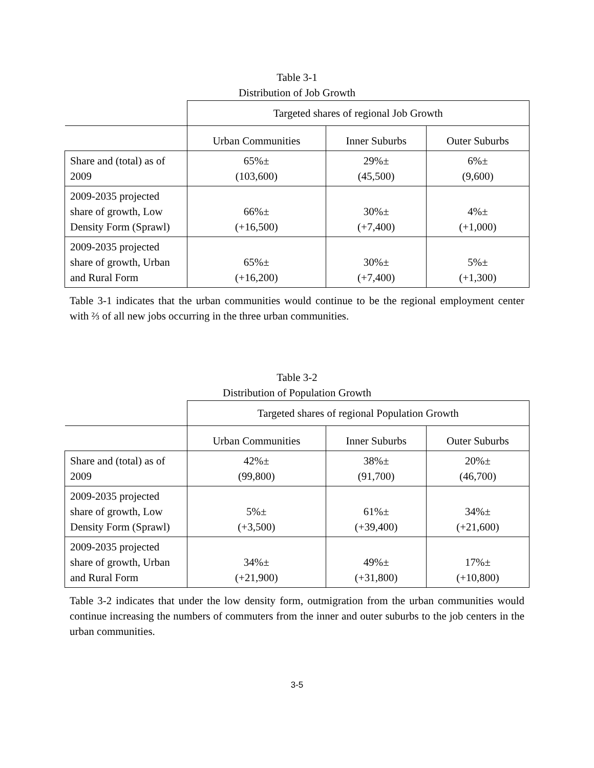Table 3-1
Distribution of Job Growth
| | Targeted shares of regional Job Growth | | |
| --- | --- | --- | --- |
| | Urban Communities | Inner Suburbs | Outer Suburbs |
| Share and (total) as of 2009 | 65%± (103,600) | 29%± (45,500) | 6%± (9,600) |
| 2009-2035 projected share of growth, Low Density Form (Sprawl) | 66%± (+16,500) | 30%± (+7,400) | 4%± (+1,000) |
| 2009-2035 projected share of growth, Urban and Rural Form | 65%± (+16,200) | 30%± (+7,400) | 5%± (+1,300) |
Table 3-1 indicates that the urban communities would continue to be the regional employment center with ⅔ of all new jobs occurring in the three urban communities.
Table 3-2
Distribution of Population Growth
| | Targeted shares of regional Population Growth | | |
| --- | --- | --- | --- |
| | Urban Communities | Inner Suburbs | Outer Suburbs |
| Share and (total) as of 2009 | 42%± (99,800) | 38%± (91,700) | 20%± (46,700) |
| 2009-2035 projected share of growth, Low Density Form (Sprawl) | 5%± (+3,500) | 61%± (+39,400) | 34%± (+21,600) |
| 2009-2035 projected share of growth, Urban and Rural Form | 34%± (+21,900) | 49%± (+31,800) | 17%± (+10,800) |
Table 3-2 indicates that under the low density form, outmigration from the urban communities would continue increasing the numbers of commuters from the inner and outer suburbs to the job centers in the urban communities.
3-5